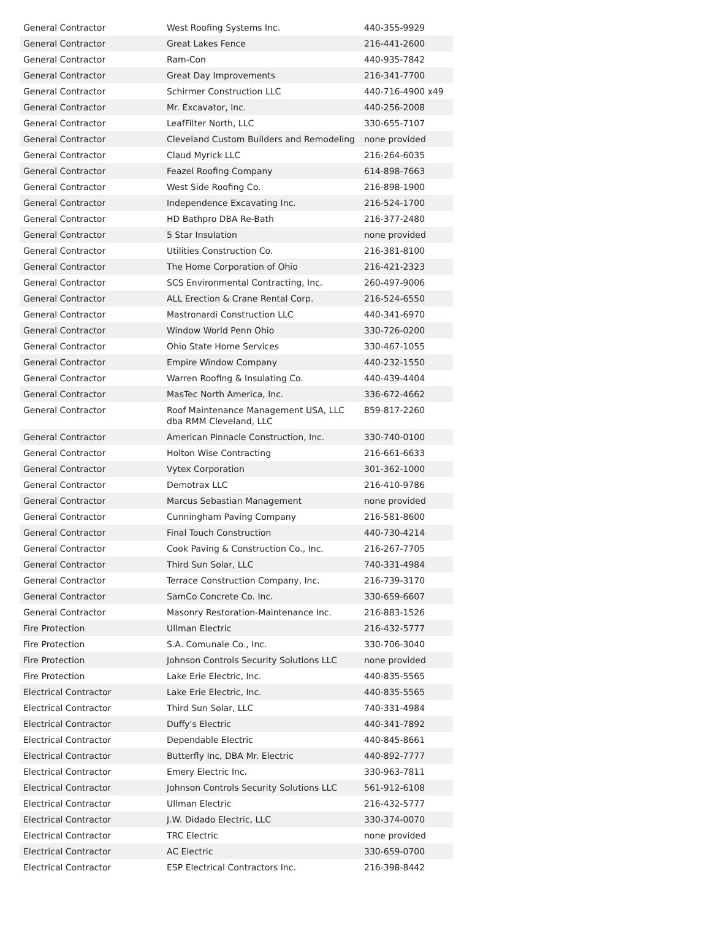| General Contractor | West Roofing Systems Inc. | 440-355-9929 |
| General Contractor | Great Lakes Fence | 216-441-2600 |
| General Contractor | Ram-Con | 440-935-7842 |
| General Contractor | Great Day Improvements | 216-341-7700 |
| General Contractor | Schirmer Construction LLC | 440-716-4900 x49 |
| General Contractor | Mr. Excavator, Inc. | 440-256-2008 |
| General Contractor | LeafFilter North, LLC | 330-655-7107 |
| General Contractor | Cleveland Custom Builders and Remodeling | none provided |
| General Contractor | Claud Myrick LLC | 216-264-6035 |
| General Contractor | Feazel Roofing Company | 614-898-7663 |
| General Contractor | West Side Roofing Co. | 216-898-1900 |
| General Contractor | Independence Excavating Inc. | 216-524-1700 |
| General Contractor | HD Bathpro DBA Re-Bath | 216-377-2480 |
| General Contractor | 5 Star Insulation | none provided |
| General Contractor | Utilities Construction Co. | 216-381-8100 |
| General Contractor | The Home Corporation of Ohio | 216-421-2323 |
| General Contractor | SCS Environmental Contracting, Inc. | 260-497-9006 |
| General Contractor | ALL Erection & Crane Rental Corp. | 216-524-6550 |
| General Contractor | Mastronardi Construction LLC | 440-341-6970 |
| General Contractor | Window World Penn Ohio | 330-726-0200 |
| General Contractor | Ohio State Home Services | 330-467-1055 |
| General Contractor | Empire Window Company | 440-232-1550 |
| General Contractor | Warren Roofing & Insulating Co. | 440-439-4404 |
| General Contractor | MasTec North America, Inc. | 336-672-4662 |
| General Contractor | Roof Maintenance Management USA, LLC dba RMM Cleveland, LLC | 859-817-2260 |
| General Contractor | American Pinnacle Construction, Inc. | 330-740-0100 |
| General Contractor | Holton Wise Contracting | 216-661-6633 |
| General Contractor | Vytex Corporation | 301-362-1000 |
| General Contractor | Demotrax LLC | 216-410-9786 |
| General Contractor | Marcus Sebastian Management | none provided |
| General Contractor | Cunningham Paving Company | 216-581-8600 |
| General Contractor | Final Touch Construction | 440-730-4214 |
| General Contractor | Cook Paving & Construction Co., Inc. | 216-267-7705 |
| General Contractor | Third Sun Solar, LLC | 740-331-4984 |
| General Contractor | Terrace Construction Company, Inc. | 216-739-3170 |
| General Contractor | SamCo Concrete Co. Inc. | 330-659-6607 |
| General Contractor | Masonry Restoration-Maintenance Inc. | 216-883-1526 |
| Fire Protection | Ullman Electric | 216-432-5777 |
| Fire Protection | S.A. Comunale Co., Inc. | 330-706-3040 |
| Fire Protection | Johnson Controls Security Solutions LLC | none provided |
| Fire Protection | Lake Erie Electric, Inc. | 440-835-5565 |
| Electrical Contractor | Lake Erie Electric, Inc. | 440-835-5565 |
| Electrical Contractor | Third Sun Solar, LLC | 740-331-4984 |
| Electrical Contractor | Duffy's Electric | 440-341-7892 |
| Electrical Contractor | Dependable Electric | 440-845-8661 |
| Electrical Contractor | Butterfly Inc, DBA Mr. Electric | 440-892-7777 |
| Electrical Contractor | Emery Electric Inc. | 330-963-7811 |
| Electrical Contractor | Johnson Controls Security Solutions LLC | 561-912-6108 |
| Electrical Contractor | Ullman Electric | 216-432-5777 |
| Electrical Contractor | J.W. Didado Electric, LLC | 330-374-0070 |
| Electrical Contractor | TRC Electric | none provided |
| Electrical Contractor | AC Electric | 330-659-0700 |
| Electrical Contractor | ESP Electrical Contractors Inc. | 216-398-8442 |